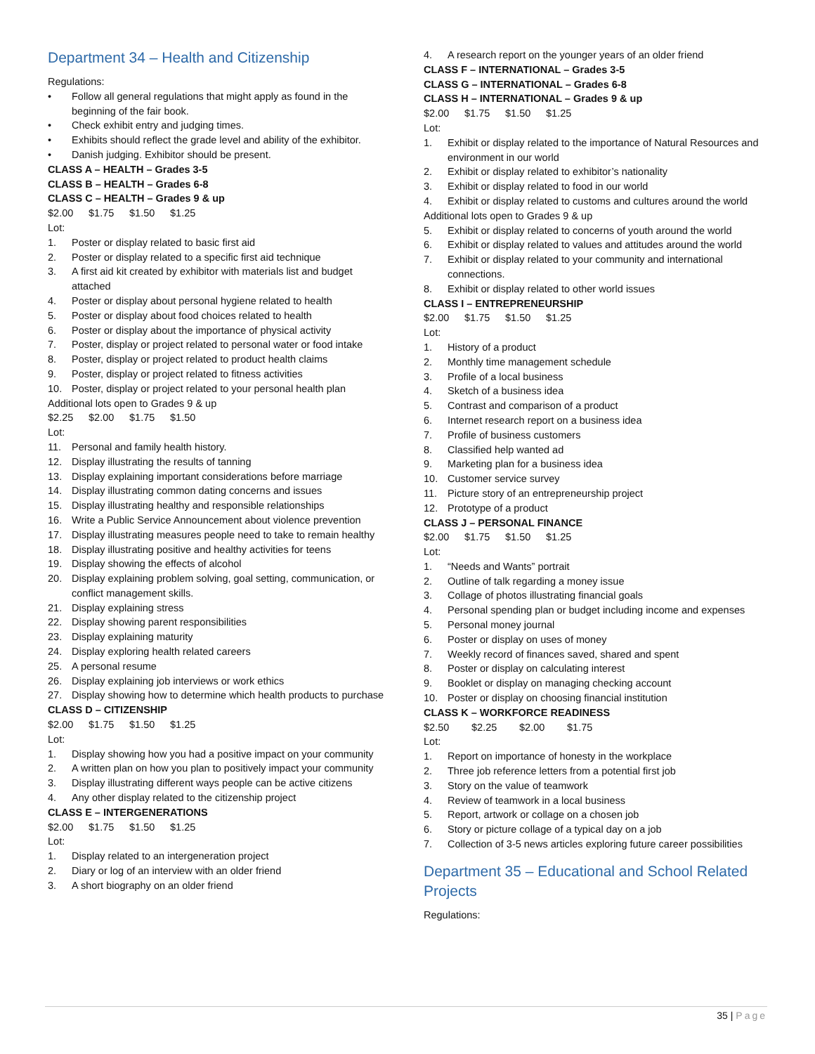Department 34 – Health and Citizenship
Regulations:
• Follow all general regulations that might apply as found in the beginning of the fair book.
• Check exhibit entry and judging times.
• Exhibits should reflect the grade level and ability of the exhibitor.
• Danish judging. Exhibitor should be present.
CLASS A – HEALTH – Grades 3-5
CLASS B – HEALTH – Grades 6-8
CLASS C – HEALTH – Grades 9 & up
$2.00 $1.75 $1.50 $1.25
Lot:
1. Poster or display related to basic first aid
2. Poster or display related to a specific first aid technique
3. A first aid kit created by exhibitor with materials list and budget attached
4. Poster or display about personal hygiene related to health
5. Poster or display about food choices related to health
6. Poster or display about the importance of physical activity
7. Poster, display or project related to personal water or food intake
8. Poster, display or project related to product health claims
9. Poster, display or project related to fitness activities
10. Poster, display or project related to your personal health plan
Additional lots open to Grades 9 & up
$2.25 $2.00 $1.75 $1.50
Lot:
11. Personal and family health history.
12. Display illustrating the results of tanning
13. Display explaining important considerations before marriage
14. Display illustrating common dating concerns and issues
15. Display illustrating healthy and responsible relationships
16. Write a Public Service Announcement about violence prevention
17. Display illustrating measures people need to take to remain healthy
18. Display illustrating positive and healthy activities for teens
19. Display showing the effects of alcohol
20. Display explaining problem solving, goal setting, communication, or conflict management skills.
21. Display explaining stress
22. Display showing parent responsibilities
23. Display explaining maturity
24. Display exploring health related careers
25. A personal resume
26. Display explaining job interviews or work ethics
27. Display showing how to determine which health products to purchase
CLASS D – CITIZENSHIP
$2.00 $1.75 $1.50 $1.25
Lot:
1. Display showing how you had a positive impact on your community
2. A written plan on how you plan to positively impact your community
3. Display illustrating different ways people can be active citizens
4. Any other display related to the citizenship project
CLASS E – INTERGENERATIONS
$2.00 $1.75 $1.50 $1.25
Lot:
1. Display related to an intergeneration project
2. Diary or log of an interview with an older friend
3. A short biography on an older friend
4. A research report on the younger years of an older friend
CLASS F – INTERNATIONAL – Grades 3-5
CLASS G – INTERNATIONAL – Grades 6-8
CLASS H – INTERNATIONAL – Grades 9 & up
$2.00 $1.75 $1.50 $1.25
Lot:
1. Exhibit or display related to the importance of Natural Resources and environment in our world
2. Exhibit or display related to exhibitor’s nationality
3. Exhibit or display related to food in our world
4. Exhibit or display related to customs and cultures around the world
Additional lots open to Grades 9 & up
5. Exhibit or display related to concerns of youth around the world
6. Exhibit or display related to values and attitudes around the world
7. Exhibit or display related to your community and international connections.
8. Exhibit or display related to other world issues
CLASS I – ENTREPRENEURSHIP
$2.00 $1.75 $1.50 $1.25
Lot:
1. History of a product
2. Monthly time management schedule
3. Profile of a local business
4. Sketch of a business idea
5. Contrast and comparison of a product
6. Internet research report on a business idea
7. Profile of business customers
8. Classified help wanted ad
9. Marketing plan for a business idea
10. Customer service survey
11. Picture story of an entrepreneurship project
12. Prototype of a product
CLASS J – PERSONAL FINANCE
$2.00 $1.75 $1.50 $1.25
Lot:
1. “Needs and Wants” portrait
2. Outline of talk regarding a money issue
3. Collage of photos illustrating financial goals
4. Personal spending plan or budget including income and expenses
5. Personal money journal
6. Poster or display on uses of money
7. Weekly record of finances saved, shared and spent
8. Poster or display on calculating interest
9. Booklet or display on managing checking account
10. Poster or display on choosing financial institution
CLASS K – WORKFORCE READINESS
$2.50 $2.25 $2.00 $1.75
Lot:
1. Report on importance of honesty in the workplace
2. Three job reference letters from a potential first job
3. Story on the value of teamwork
4. Review of teamwork in a local business
5. Report, artwork or collage on a chosen job
6. Story or picture collage of a typical day on a job
7. Collection of 3-5 news articles exploring future career possibilities
Department 35 – Educational and School Related Projects
Regulations:
35 | Page